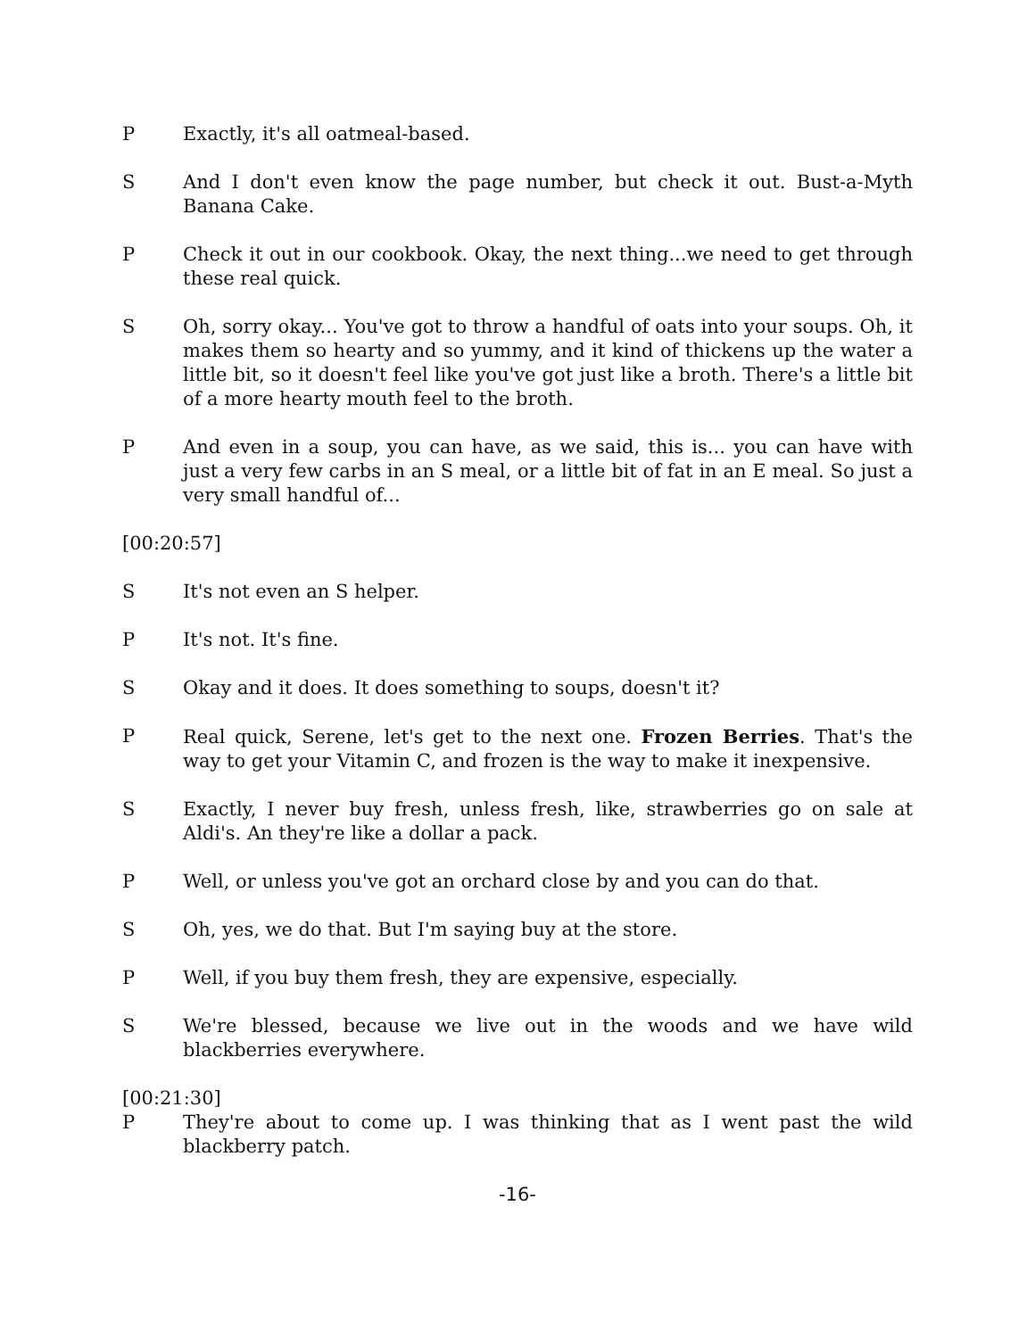P Exactly, it's all oatmeal-based.
S And I don't even know the page number, but check it out. Bust-a-Myth Banana Cake.
P Check it out in our cookbook. Okay, the next thing...we need to get through these real quick.
S Oh, sorry okay... You've got to throw a handful of oats into your soups. Oh, it makes them so hearty and so yummy, and it kind of thickens up the water a little bit, so it doesn't feel like you've got just like a broth. There's a little bit of a more hearty mouth feel to the broth.
P And even in a soup, you can have, as we said, this is... you can have with just a very few carbs in an S meal, or a little bit of fat in an E meal. So just a very small handful of...
[00:20:57]
S It's not even an S helper.
P It's not. It's fine.
S Okay and it does. It does something to soups, doesn't it?
P Real quick, Serene, let's get to the next one. Frozen Berries. That's the way to get your Vitamin C, and frozen is the way to make it inexpensive.
S Exactly, I never buy fresh, unless fresh, like, strawberries go on sale at Aldi's. An they're like a dollar a pack.
P Well, or unless you've got an orchard close by and you can do that.
S Oh, yes, we do that. But I'm saying buy at the store.
P Well, if you buy them fresh, they are expensive, especially.
S We're blessed, because we live out in the woods and we have wild blackberries everywhere.
[00:21:30]
P They're about to come up. I was thinking that as I went past the wild blackberry patch.
-16-